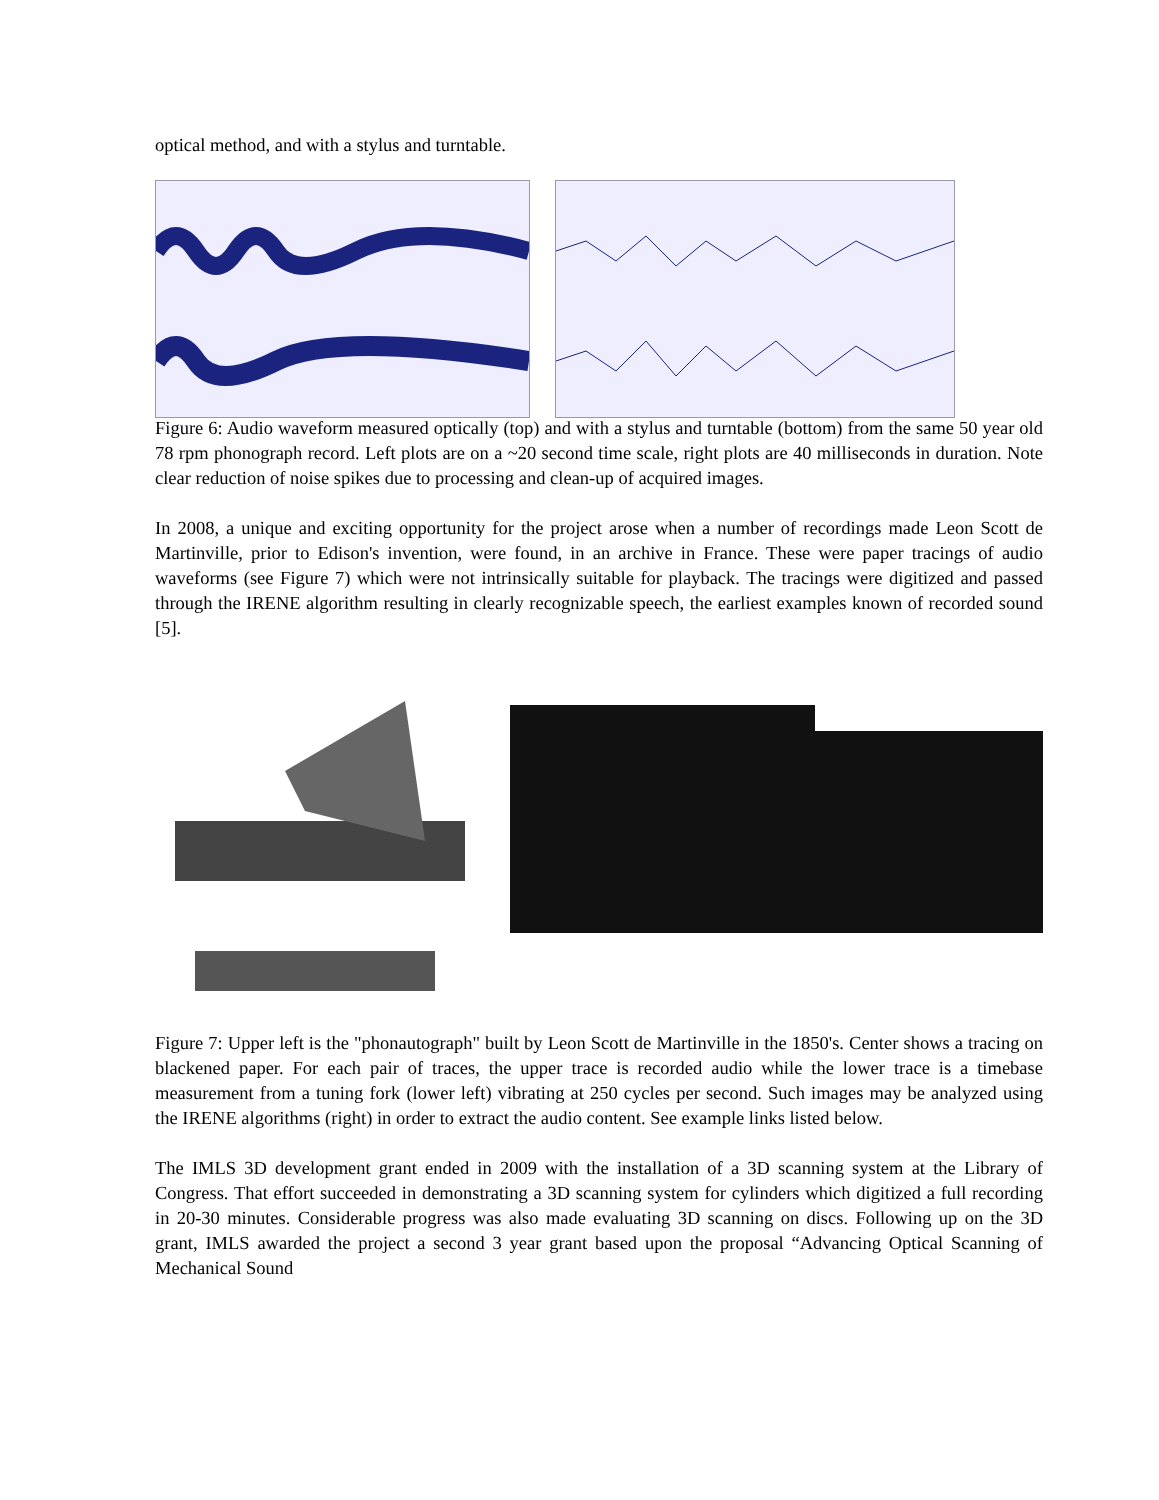optical method, and with a stylus and turntable.
Figure 6: Audio waveform measured optically (top) and with a stylus and turntable (bottom) from the same 50 year old 78 rpm phonograph record. Left plots are on a ~20 second time scale, right plots are 40 milliseconds in duration. Note clear reduction of noise spikes due to processing and clean-up of acquired images.
In 2008, a unique and exciting opportunity for the project arose when a number of recordings made Leon Scott de Martinville, prior to Edison's invention, were found, in an archive in France. These were paper tracings of audio waveforms (see Figure 7) which were not intrinsically suitable for playback. The tracings were digitized and passed through the IRENE algorithm resulting in clearly recognizable speech, the earliest examples known of recorded sound [5].
Figure 7: Upper left is the "phonautograph" built by Leon Scott de Martinville in the 1850's. Center shows a tracing on blackened paper. For each pair of traces, the upper trace is recorded audio while the lower trace is a timebase measurement from a tuning fork (lower left) vibrating at 250 cycles per second. Such images may be analyzed using the IRENE algorithms (right) in order to extract the audio content. See example links listed below.
The IMLS 3D development grant ended in 2009 with the installation of a 3D scanning system at the Library of Congress. That effort succeeded in demonstrating a 3D scanning system for cylinders which digitized a full recording in 20-30 minutes. Considerable progress was also made evaluating 3D scanning on discs. Following up on the 3D grant, IMLS awarded the project a second 3 year grant based upon the proposal “Advancing Optical Scanning of Mechanical Sound